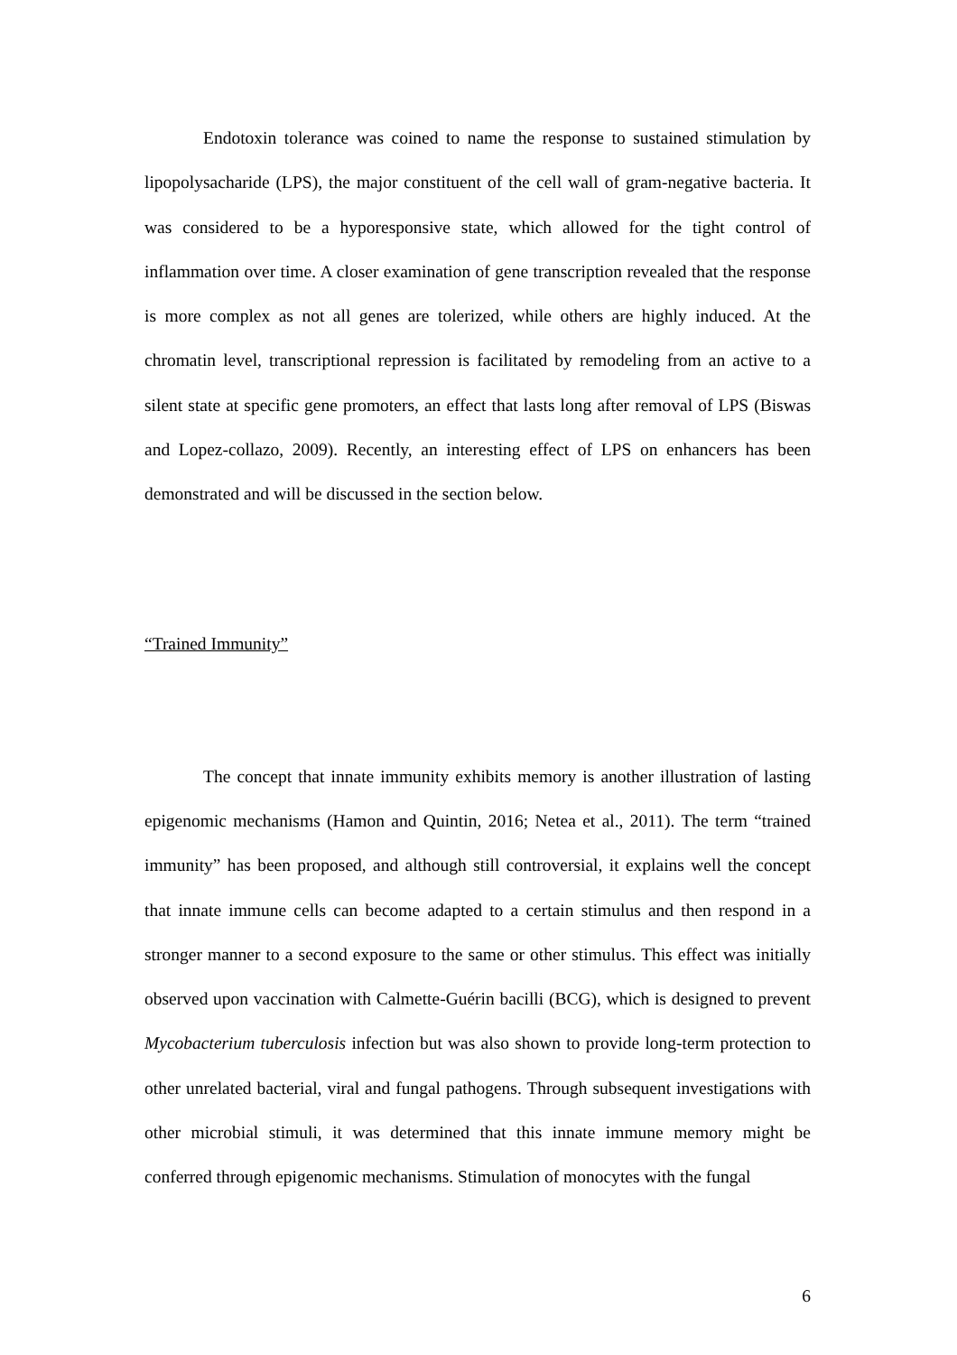Endotoxin tolerance was coined to name the response to sustained stimulation by lipopolysacharide (LPS), the major constituent of the cell wall of gram-negative bacteria. It was considered to be a hyporesponsive state, which allowed for the tight control of inflammation over time. A closer examination of gene transcription revealed that the response is more complex as not all genes are tolerized, while others are highly induced. At the chromatin level, transcriptional repression is facilitated by remodeling from an active to a silent state at specific gene promoters, an effect that lasts long after removal of LPS (Biswas and Lopez-collazo, 2009). Recently, an interesting effect of LPS on enhancers has been demonstrated and will be discussed in the section below.
“Trained Immunity”
The concept that innate immunity exhibits memory is another illustration of lasting epigenomic mechanisms (Hamon and Quintin, 2016; Netea et al., 2011). The term “trained immunity” has been proposed, and although still controversial, it explains well the concept that innate immune cells can become adapted to a certain stimulus and then respond in a stronger manner to a second exposure to the same or other stimulus. This effect was initially observed upon vaccination with Calmette-Guérin bacilli (BCG), which is designed to prevent Mycobacterium tuberculosis infection but was also shown to provide long-term protection to other unrelated bacterial, viral and fungal pathogens. Through subsequent investigations with other microbial stimuli, it was determined that this innate immune memory might be conferred through epigenomic mechanisms. Stimulation of monocytes with the fungal
6